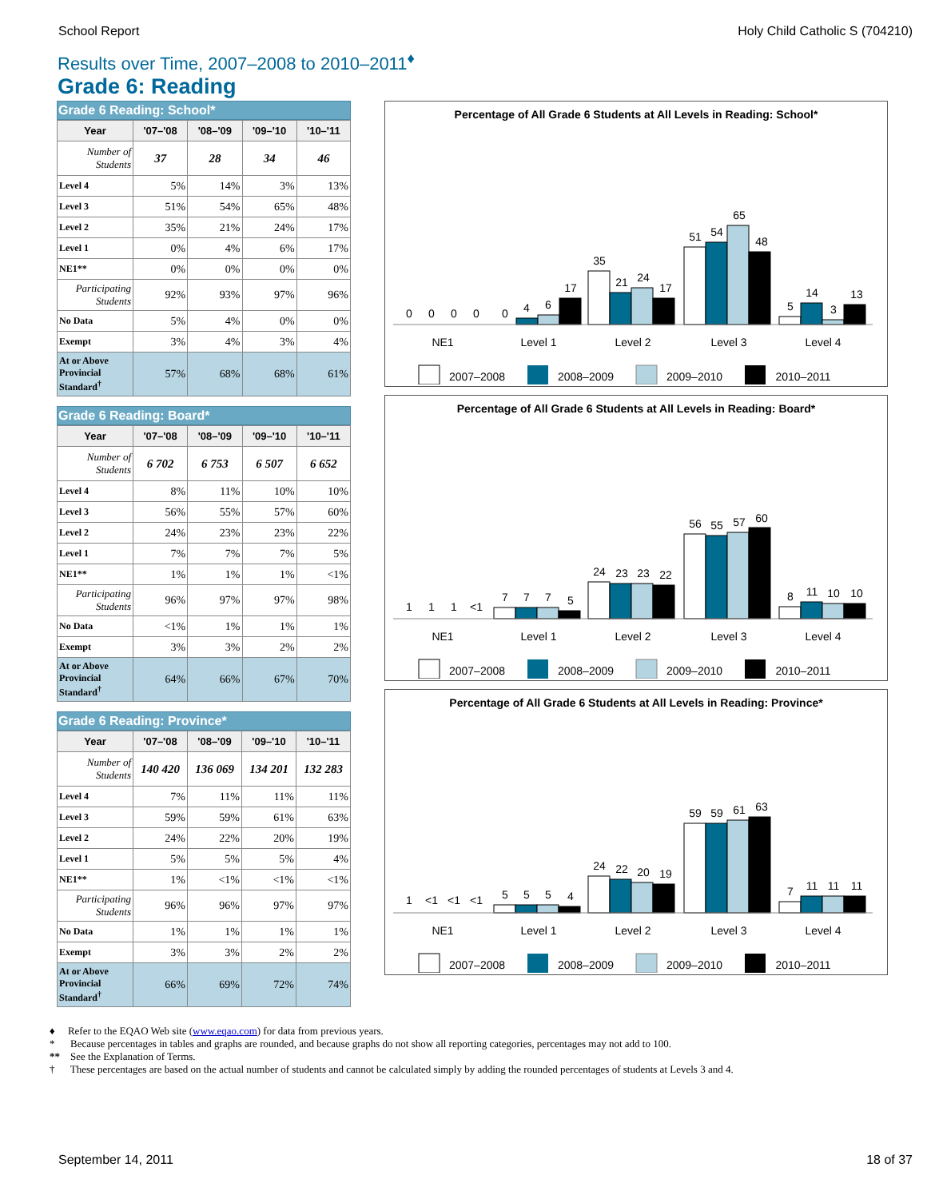School Report Holy Child Catholic S (704210)
Results over Time, 2007–2008 to 2010–2011<sup>♦</sup>
Grade 6: Reading
Grade 6 Reading: School*
| Year | '07–'08 | '08–'09 | '09–'10 | '10–'11 |
| --- | --- | --- | --- | --- |
| Number of Students | 37 | 28 | 34 | 46 |
| Level 4 | 5% | 14% | 3% | 13% |
| Level 3 | 51% | 54% | 65% | 48% |
| Level 2 | 35% | 21% | 24% | 17% |
| Level 1 | 0% | 4% | 6% | 17% |
| NE1** | 0% | 0% | 0% | 0% |
| Participating Students | 92% | 93% | 97% | 96% |
| No Data | 5% | 4% | 0% | 0% |
| Exempt | 3% | 4% | 3% | 4% |
| At or Above Provincial Standard<sup>†</sup> | 57% | 68% | 68% | 61% |
Grade 6 Reading: Board*
| Year | '07–'08 | '08–'09 | '09–'10 | '10–'11 |
| --- | --- | --- | --- | --- |
| Number of Students | 6 702 | 6 753 | 6 507 | 6 652 |
| Level 4 | 8% | 11% | 10% | 10% |
| Level 3 | 56% | 55% | 57% | 60% |
| Level 2 | 24% | 23% | 23% | 22% |
| Level 1 | 7% | 7% | 7% | 5% |
| NE1** | 1% | 1% | 1% | <1% |
| Participating Students | 96% | 97% | 97% | 98% |
| No Data | <1% | 1% | 1% | 1% |
| Exempt | 3% | 3% | 2% | 2% |
| At or Above Provincial Standard<sup>†</sup> | 64% | 66% | 67% | 70% |
Grade 6 Reading: Province*
| Year | '07–'08 | '08–'09 | '09–'10 | '10–'11 |
| --- | --- | --- | --- | --- |
| Number of Students | 140 420 | 136 069 | 134 201 | 132 283 |
| Level 4 | 7% | 11% | 11% | 11% |
| Level 3 | 59% | 59% | 61% | 63% |
| Level 2 | 24% | 22% | 20% | 19% |
| Level 1 | 5% | 5% | 5% | 4% |
| NE1** | 1% | <1% | <1% | <1% |
| Participating Students | 96% | 96% | 97% | 97% |
| No Data | 1% | 1% | 1% | 1% |
| Exempt | 3% | 3% | 2% | 2% |
| At or Above Provincial Standard<sup>†</sup> | 66% | 69% | 72% | 74% |
Percentage of All Grade 6 Students at All Levels in Reading: School*
0
0
0
0
0
4
6
17
35
21
24
17
51
54
65
48
5
14
3
13
NE1
Level 1
Level 2
Level 3
Level 4
2007–2008
2008–2009
2009–2010
2010–2011
Percentage of All Grade 6 Students at All Levels in Reading: Board*
1
1
1
<1
7
7
7
5
24
23
23
22
56
55
57
60
8
11
10
10
NE1
Level 1
Level 2
Level 3
Level 4
2007–2008
2008–2009
2009–2010
2010–2011
Percentage of All Grade 6 Students at All Levels in Reading: Province*
1
<1
<1
<1
5
5
5
4
24
22
20
19
59
59
61
63
7
11
11
11
NE1
Level 1
Level 2
Level 3
Level 4
2007–2008
2008–2009
2009–2010
2010–2011
♦ Refer to the EQAO Web site (www.eqao.com) for data from previous years.
* Because percentages in tables and graphs are rounded, and because graphs do not show all reporting categories, percentages may not add to 100.
** See the Explanation of Terms.
† These percentages are based on the actual number of students and cannot be calculated simply by adding the rounded percentages of students at Levels 3 and 4.
September 14, 2011 18 of 37